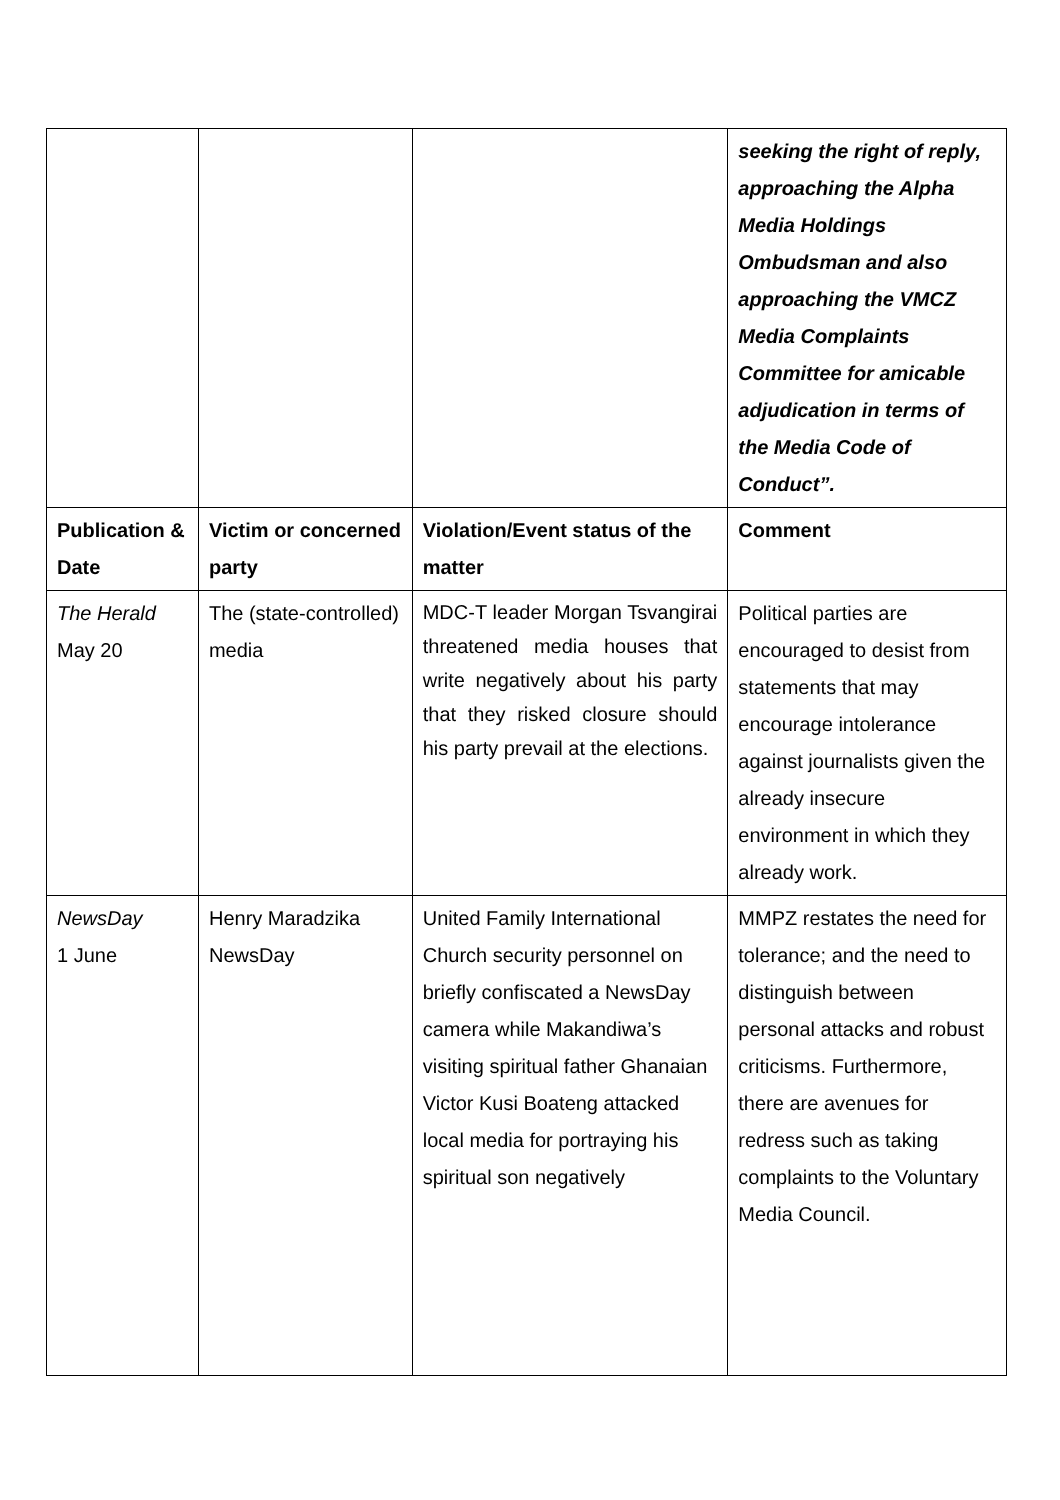| | | | seeking the right of reply, approaching the Alpha Media Holdings Ombudsman and also approaching the VMCZ Media Complaints Committee for amicable adjudication in terms of the Media Code of Conduct”. |
| Publication & Date | Victim or concerned party | Violation/Event status of the matter | Comment |
| The Herald May 20 | The (state-controlled) media | MDC-T leader Morgan Tsvangirai threatened media houses that write negatively about his party that they risked closure should his party prevail at the elections. | Political parties are encouraged to desist from statements that may encourage intolerance against journalists given the already insecure environment in which they already work. |
| NewsDay 1 June | Henry Maradzika NewsDay | United Family International Church security personnel on briefly confiscated a NewsDay camera while Makandiwa’s visiting spiritual father Ghanaian Victor Kusi Boateng attacked local media for portraying his spiritual son negatively | MMPZ restates the need for tolerance; and the need to distinguish between personal attacks and robust criticisms. Furthermore, there are avenues for redress such as taking complaints to the Voluntary Media Council. |